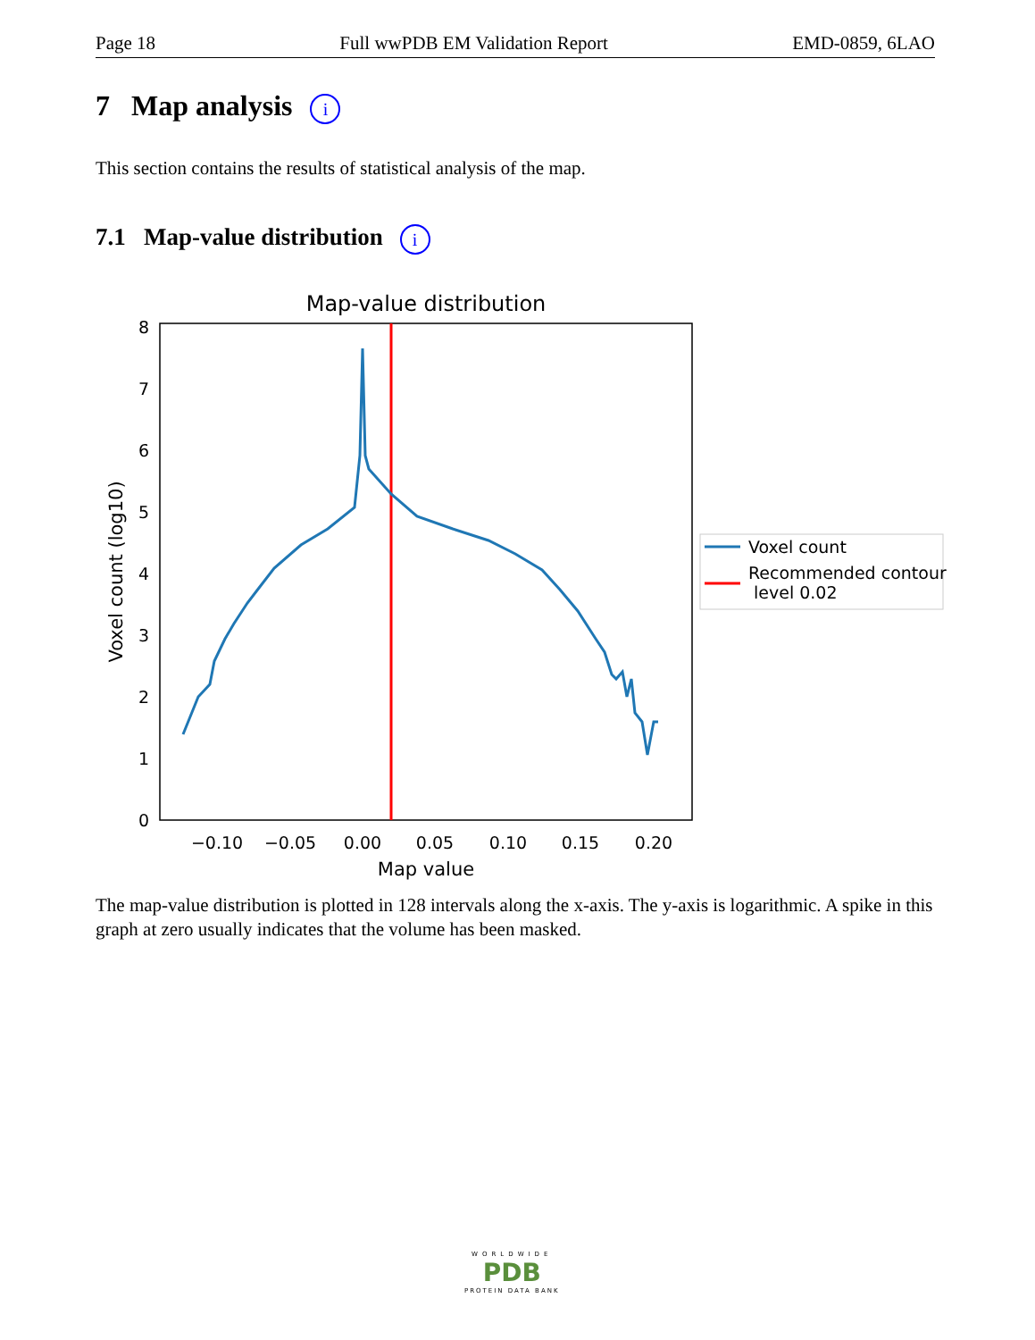Page 18 Full wwPDB EM Validation Report EMD-0859, 6LAO
7 Map analysis i
This section contains the results of statistical analysis of the map.
7.1 Map-value distribution i
Map-value distribution
0
1
2
3
4
5
6
7
8
−0.10
−0.05
0.00
0.05
0.10
0.15
0.20
Map value
Voxel count (log10)
Voxel count
Recommended contour
level 0.02
The map-value distribution is plotted in 128 intervals along the x-axis. The y-axis is logarithmic. A spike in this graph at zero usually indicates that the volume has been masked.
WORLDWIDE
PDB
PROTEIN DATA BANK